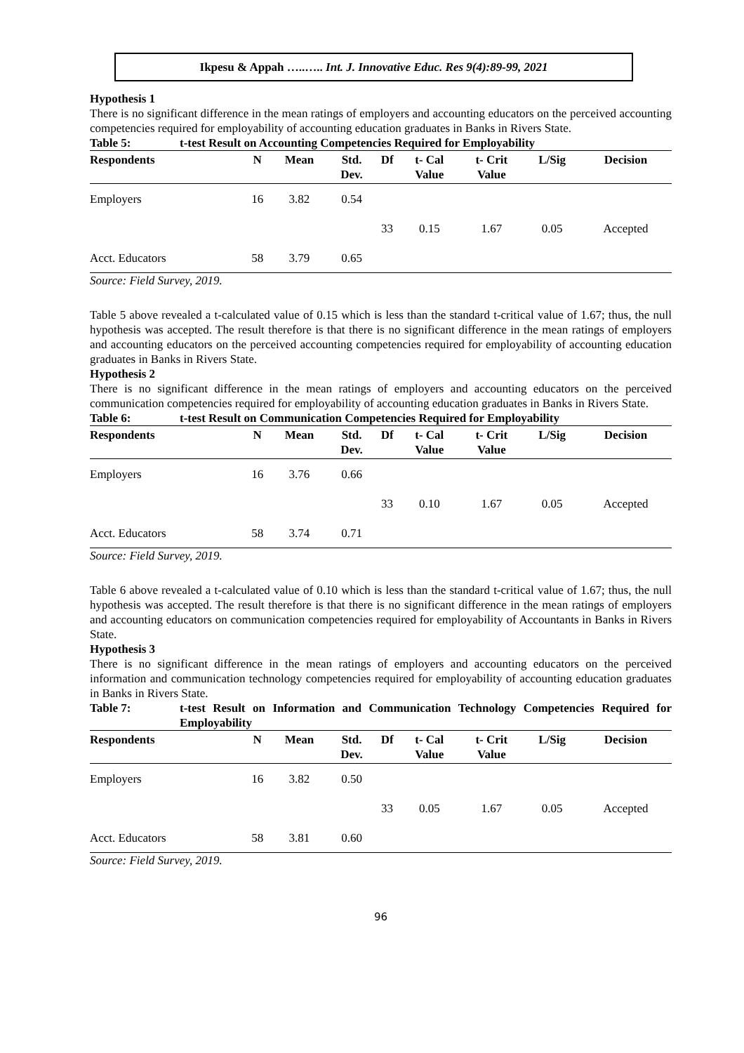Ikpesu & Appah …..….. Int. J. Innovative Educ. Res 9(4):89-99, 2021
Hypothesis 1
There is no significant difference in the mean ratings of employers and accounting educators on the perceived accounting competencies required for employability of accounting education graduates in Banks in Rivers State.
Table 5: t-test Result on Accounting Competencies Required for Employability
| Respondents | N | Mean | Std. Dev. | Df | t- Cal Value | t- Crit Value | L/Sig | Decision |
| --- | --- | --- | --- | --- | --- | --- | --- | --- |
| Employers | 16 | 3.82 | 0.54 | | | | | |
| | | | | 33 | 0.15 | 1.67 | 0.05 | Accepted |
| Acct. Educators | 58 | 3.79 | 0.65 | | | | | |
Source: Field Survey, 2019.
Table 5 above revealed a t-calculated value of 0.15 which is less than the standard t-critical value of 1.67; thus, the null hypothesis was accepted. The result therefore is that there is no significant difference in the mean ratings of employers and accounting educators on the perceived accounting competencies required for employability of accounting education graduates in Banks in Rivers State.
Hypothesis 2
There is no significant difference in the mean ratings of employers and accounting educators on the perceived communication competencies required for employability of accounting education graduates in Banks in Rivers State.
Table 6: t-test Result on Communication Competencies Required for Employability
| Respondents | N | Mean | Std. Dev. | Df | t- Cal Value | t- Crit Value | L/Sig | Decision |
| --- | --- | --- | --- | --- | --- | --- | --- | --- |
| Employers | 16 | 3.76 | 0.66 | | | | | |
| | | | | 33 | 0.10 | 1.67 | 0.05 | Accepted |
| Acct. Educators | 58 | 3.74 | 0.71 | | | | | |
Source: Field Survey, 2019.
Table 6 above revealed a t-calculated value of 0.10 which is less than the standard t-critical value of 1.67; thus, the null hypothesis was accepted. The result therefore is that there is no significant difference in the mean ratings of employers and accounting educators on communication competencies required for employability of Accountants in Banks in Rivers State.
Hypothesis 3
There is no significant difference in the mean ratings of employers and accounting educators on the perceived information and communication technology competencies required for employability of accounting education graduates in Banks in Rivers State.
Table 7: t-test Result on Information and Communication Technology Competencies Required for Employability
| Respondents | N | Mean | Std. Dev. | Df | t- Cal Value | t- Crit Value | L/Sig | Decision |
| --- | --- | --- | --- | --- | --- | --- | --- | --- |
| Employers | 16 | 3.82 | 0.50 | | | | | |
| | | | | 33 | 0.05 | 1.67 | 0.05 | Accepted |
| Acct. Educators | 58 | 3.81 | 0.60 | | | | | |
Source: Field Survey, 2019.
96